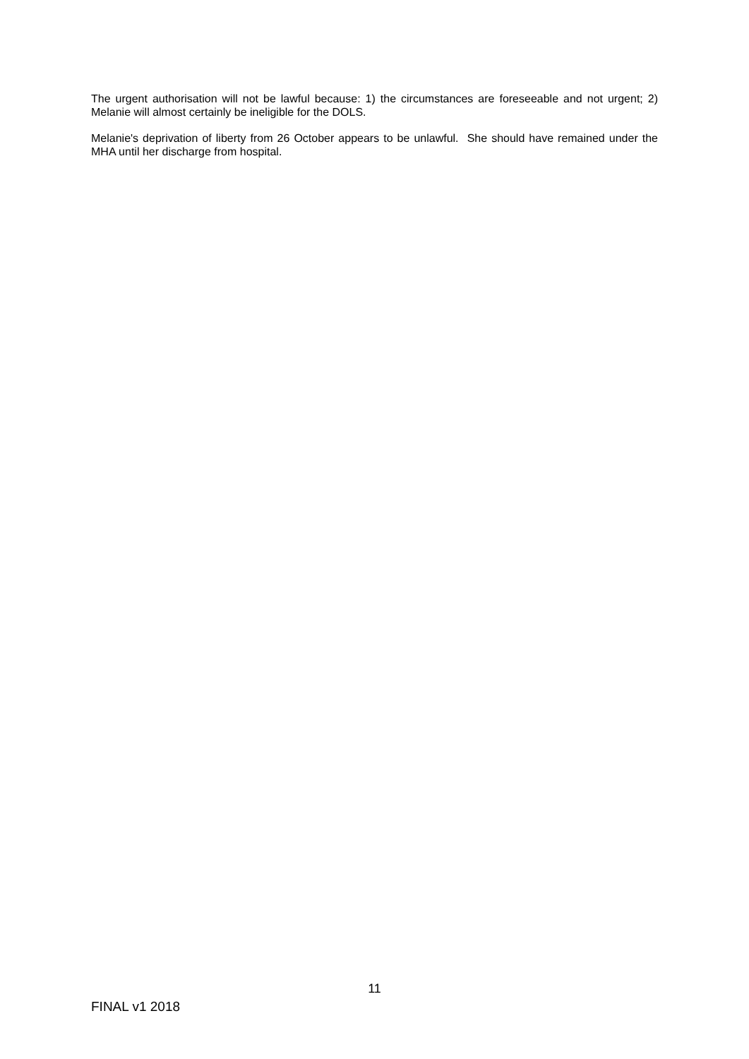The urgent authorisation will not be lawful because: 1) the circumstances are foreseeable and not urgent; 2) Melanie will almost certainly be ineligible for the DOLS.
Melanie's deprivation of liberty from 26 October appears to be unlawful. She should have remained under the MHA until her discharge from hospital.
11
FINAL v1 2018